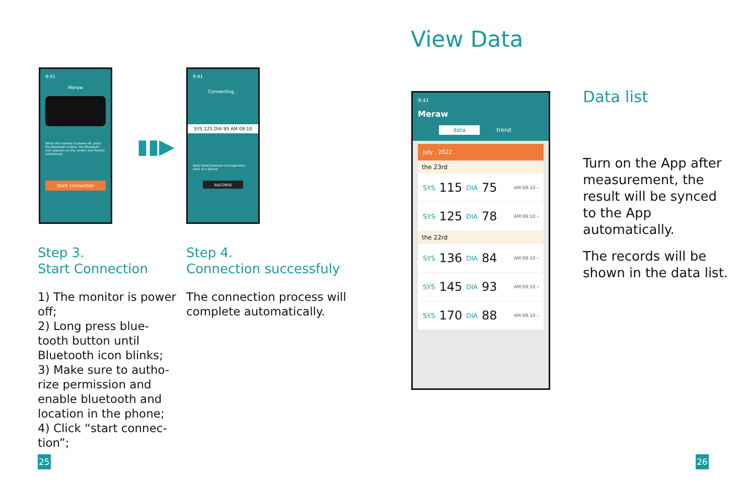9:41
Meraw
When the monitor is power off, press the Bluetooth button, the Bluetooth icon appears on the screen and flashes continously
Start connection
9:41
Connecting...
SYS 125 DIA 95 AM 09:10
daily blood pressure management, clear at a glance
success
▮▮▶
Step 3.
Start Connection
1) The monitor is power off;
2) Long press blue-tooth button until Bluetooth icon blinks;
3) Make sure to autho-rize permission and enable bluetooth and location in the phone;
4) Click “start connec-tion”;
Step 4.
Connection successfuly
The connection process will complete automatically.
View Data
9:41
Meraw
data trend
July , 2022
the 23rd
SYS 115 DIA 75 AM 09:10 ›
SYS 125 DIA 78 AM 09:10 ›
the 22rd
SYS 136 DIA 84 AM 09:10 ›
SYS 145 DIA 93 AM 09:10 ›
SYS 170 DIA 88 AM 09:10 ›
Data list
Turn on the App after measurement, the result will be synced to the App automatically.
The records will be shown in the data list.
25 26